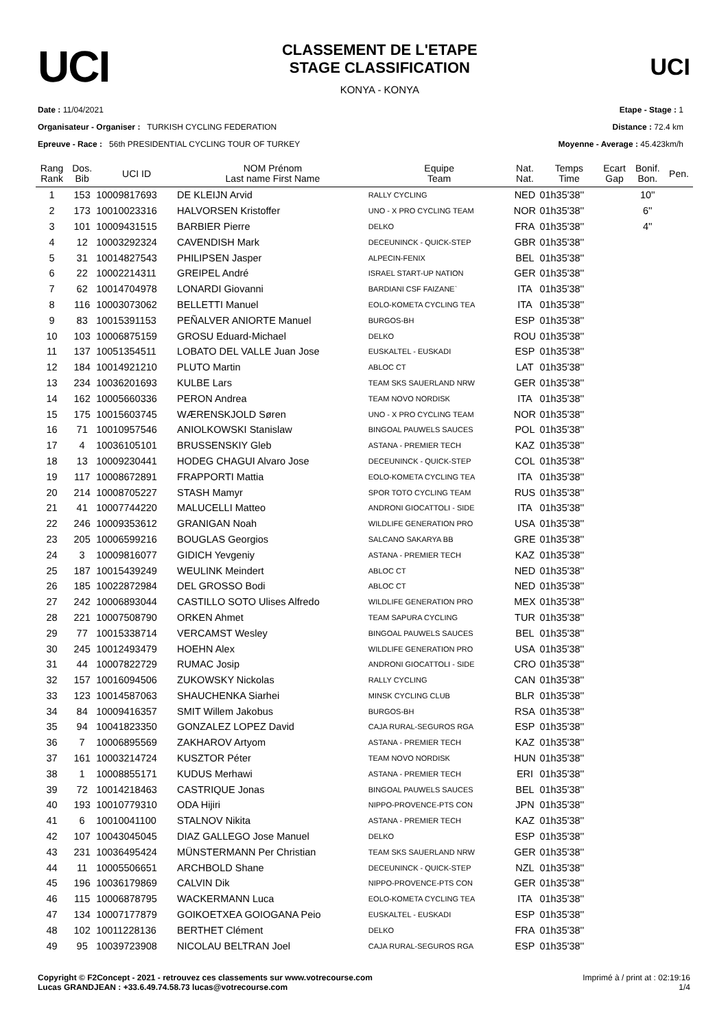UCI
CLASSEMENT DE L'ETAPE
STAGE CLASSIFICATION
KONYA - KONYA
UCI
Date : 11/04/2021
Organisateur - Organiser : TURKISH CYCLING FEDERATION
Epreuve - Race : 56th PRESIDENTIAL CYCLING TOUR OF TURKEY
Etape - Stage : 1
Distance : 72.4 km
Moyenne - Average : 45.423km/h
| Rang Rank | Dos. Bib | UCI ID | NOM Prénom Last name First Name | Equipe Team | Nat. Nat. | Temps Time | Ecart Gap | Bonif. Bon. | Pen. |
| --- | --- | --- | --- | --- | --- | --- | --- | --- | --- |
| 1 | 153 | 10009817693 | DE KLEIJN Arvid | RALLY CYCLING | NED | 01h35'38'' | | 10'' | |
| 2 | 173 | 10010023316 | HALVORSEN Kristoffer | UNO - X PRO CYCLING TEAM | NOR | 01h35'38'' | | 6'' | |
| 3 | 101 | 10009431515 | BARBIER Pierre | DELKO | FRA | 01h35'38'' | | 4'' | |
| 4 | 12 | 10003292324 | CAVENDISH Mark | DECEUNINCK - QUICK-STEP | GBR | 01h35'38'' | | | |
| 5 | 31 | 10014827543 | PHILIPSEN Jasper | ALPECIN-FENIX | BEL | 01h35'38'' | | | |
| 6 | 22 | 10002214311 | GREIPEL André | ISRAEL START-UP NATION | GER | 01h35'38'' | | | |
| 7 | 62 | 10014704978 | LONARDI Giovanni | BARDIANI CSF FAIZANE` | ITA | 01h35'38'' | | | |
| 8 | 116 | 10003073062 | BELLETTI Manuel | EOLO-KOMETA CYCLING TEA | ITA | 01h35'38'' | | | |
| 9 | 83 | 10015391153 | PEÑALVER ANIORTE Manuel | BURGOS-BH | ESP | 01h35'38'' | | | |
| 10 | 103 | 10006875159 | GROSU Eduard-Michael | DELKO | ROU | 01h35'38'' | | | |
| 11 | 137 | 10051354511 | LOBATO DEL VALLE Juan Jose | EUSKALTEL - EUSKADI | ESP | 01h35'38'' | | | |
| 12 | 184 | 10014921210 | PLUTO Martin | ABLOC CT | LAT | 01h35'38'' | | | |
| 13 | 234 | 10036201693 | KULBE Lars | TEAM SKS SAUERLAND NRW | GER | 01h35'38'' | | | |
| 14 | 162 | 10005660336 | PERON Andrea | TEAM NOVO NORDISK | ITA | 01h35'38'' | | | |
| 15 | 175 | 10015603745 | WÆRENSKJOLD Søren | UNO - X PRO CYCLING TEAM | NOR | 01h35'38'' | | | |
| 16 | 71 | 10010957546 | ANIOLKOWSKI Stanislaw | BINGOAL PAUWELS SAUCES | POL | 01h35'38'' | | | |
| 17 | 4 | 10036105101 | BRUSSENSKIY Gleb | ASTANA - PREMIER TECH | KAZ | 01h35'38'' | | | |
| 18 | 13 | 10009230441 | HODEG CHAGUI Alvaro Jose | DECEUNINCK - QUICK-STEP | COL | 01h35'38'' | | | |
| 19 | 117 | 10008672891 | FRAPPORTI Mattia | EOLO-KOMETA CYCLING TEA | ITA | 01h35'38'' | | | |
| 20 | 214 | 10008705227 | STASH Mamyr | SPOR TOTO CYCLING TEAM | RUS | 01h35'38'' | | | |
| 21 | 41 | 10007744220 | MALUCELLI Matteo | ANDRONI GIOCATTOLI - SIDE | ITA | 01h35'38'' | | | |
| 22 | 246 | 10009353612 | GRANIGAN Noah | WILDLIFE GENERATION PRO | USA | 01h35'38'' | | | |
| 23 | 205 | 10006599216 | BOUGLAS Georgios | SALCANO SAKARYA BB | GRE | 01h35'38'' | | | |
| 24 | 3 | 10009816077 | GIDICH Yevgeniy | ASTANA - PREMIER TECH | KAZ | 01h35'38'' | | | |
| 25 | 187 | 10015439249 | WEULINK Meindert | ABLOC CT | NED | 01h35'38'' | | | |
| 26 | 185 | 10022872984 | DEL GROSSO Bodi | ABLOC CT | NED | 01h35'38'' | | | |
| 27 | 242 | 10006893044 | CASTILLO SOTO Ulises Alfredo | WILDLIFE GENERATION PRO | MEX | 01h35'38'' | | | |
| 28 | 221 | 10007508790 | ORKEN Ahmet | TEAM SAPURA CYCLING | TUR | 01h35'38'' | | | |
| 29 | 77 | 10015338714 | VERCAMST Wesley | BINGOAL PAUWELS SAUCES | BEL | 01h35'38'' | | | |
| 30 | 245 | 10012493479 | HOEHN Alex | WILDLIFE GENERATION PRO | USA | 01h35'38'' | | | |
| 31 | 44 | 10007822729 | RUMAC Josip | ANDRONI GIOCATTOLI - SIDE | CRO | 01h35'38'' | | | |
| 32 | 157 | 10016094506 | ZUKOWSKY Nickolas | RALLY CYCLING | CAN | 01h35'38'' | | | |
| 33 | 123 | 10014587063 | SHAUCHENKA Siarhei | MINSK CYCLING CLUB | BLR | 01h35'38'' | | | |
| 34 | 84 | 10009416357 | SMIT Willem Jakobus | BURGOS-BH | RSA | 01h35'38'' | | | |
| 35 | 94 | 10041823350 | GONZALEZ LOPEZ David | CAJA RURAL-SEGUROS RGA | ESP | 01h35'38'' | | | |
| 36 | 7 | 10006895569 | ZAKHAROV Artyom | ASTANA - PREMIER TECH | KAZ | 01h35'38'' | | | |
| 37 | 161 | 10003214724 | KUSZTOR Péter | TEAM NOVO NORDISK | HUN | 01h35'38'' | | | |
| 38 | 1 | 10008855171 | KUDUS Merhawi | ASTANA - PREMIER TECH | ERI | 01h35'38'' | | | |
| 39 | 72 | 10014218463 | CASTRIQUE Jonas | BINGOAL PAUWELS SAUCES | BEL | 01h35'38'' | | | |
| 40 | 193 | 10010779310 | ODA Hijiri | NIPPO-PROVENCE-PTS CON | JPN | 01h35'38'' | | | |
| 41 | 6 | 10010041100 | STALNOV Nikita | ASTANA - PREMIER TECH | KAZ | 01h35'38'' | | | |
| 42 | 107 | 10043045045 | DIAZ GALLEGO Jose Manuel | DELKO | ESP | 01h35'38'' | | | |
| 43 | 231 | 10036495424 | MÜNSTERMANN Per Christian | TEAM SKS SAUERLAND NRW | GER | 01h35'38'' | | | |
| 44 | 11 | 10005506651 | ARCHBOLD Shane | DECEUNINCK - QUICK-STEP | NZL | 01h35'38'' | | | |
| 45 | 196 | 10036179869 | CALVIN Dik | NIPPO-PROVENCE-PTS CON | GER | 01h35'38'' | | | |
| 46 | 115 | 10006878795 | WACKERMANN Luca | EOLO-KOMETA CYCLING TEA | ITA | 01h35'38'' | | | |
| 47 | 134 | 10007177879 | GOIKOETXEA GOIOGANA Peio | EUSKALTEL - EUSKADI | ESP | 01h35'38'' | | | |
| 48 | 102 | 10011228136 | BERTHET Clément | DELKO | FRA | 01h35'38'' | | | |
| 49 | 95 | 10039723908 | NICOLAU BELTRAN Joel | CAJA RURAL-SEGUROS RGA | ESP | 01h35'38'' | | | |
Copyright © F2Concept - 2021 - retrouvez ces classements sur www.votrecourse.com
Lucas GRANDJEAN : +33.6.49.74.58.73 lucas@votrecourse.com
Imprimé à / print at : 02:19:16
1/4